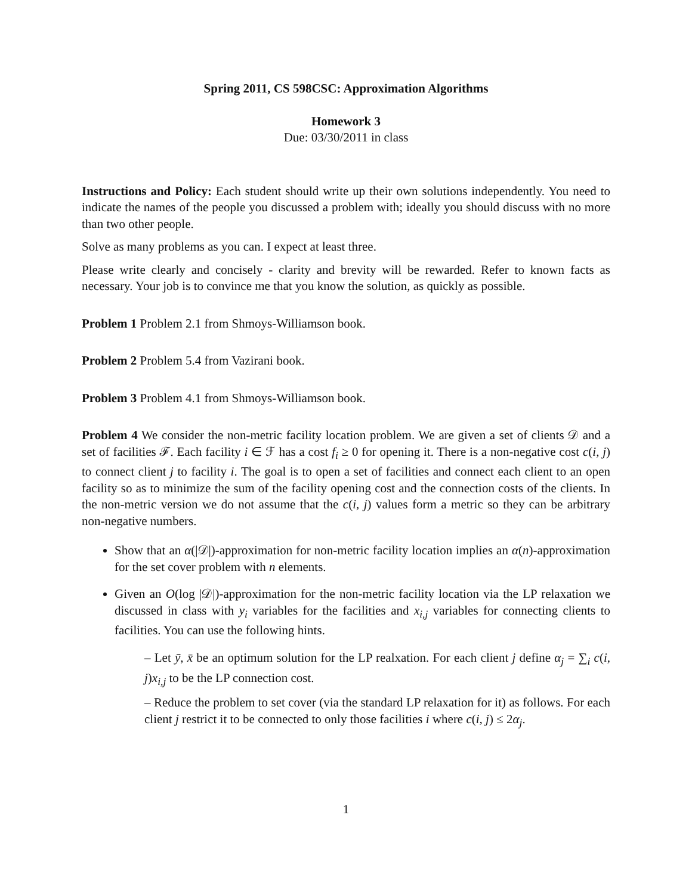Spring 2011, CS 598CSC: Approximation Algorithms
Homework 3
Due: 03/30/2011 in class
Instructions and Policy: Each student should write up their own solutions independently. You need to indicate the names of the people you discussed a problem with; ideally you should discuss with no more than two other people.
Solve as many problems as you can. I expect at least three.
Please write clearly and concisely - clarity and brevity will be rewarded. Refer to known facts as necessary. Your job is to convince me that you know the solution, as quickly as possible.
Problem 1 Problem 2.1 from Shmoys-Williamson book.
Problem 2 Problem 5.4 from Vazirani book.
Problem 3 Problem 4.1 from Shmoys-Williamson book.
Problem 4 We consider the non-metric facility location problem. We are given a set of clients 𝒟 and a set of facilities ℱ. Each facility i ∈ ℱ has a cost f<sub>i</sub> ≥ 0 for opening it. There is a non-negative cost c(i, j) to connect client j to facility i. The goal is to open a set of facilities and connect each client to an open facility so as to minimize the sum of the facility opening cost and the connection costs of the clients. In the non-metric version we do not assume that the c(i, j) values form a metric so they can be arbitrary non-negative numbers.
Show that an α(|𝒟|)-approximation for non-metric facility location implies an α(n)-approximation for the set cover problem with n elements.
Given an O(log |𝒟|)-approximation for the non-metric facility location via the LP relaxation we discussed in class with y<sub>i</sub> variables for the facilities and x<sub>i,j</sub> variables for connecting clients to facilities. You can use the following hints.
– Let ȳ, x̄ be an optimum solution for the LP realxation. For each client j define α<sub>j</sub> = ∑<sub>i</sub> c(i, j)x<sub>i,j</sub> to be the LP connection cost.
– Reduce the problem to set cover (via the standard LP relaxation for it) as follows. For each client j restrict it to be connected to only those facilities i where c(i, j) ≤ 2α<sub>j</sub>.
1